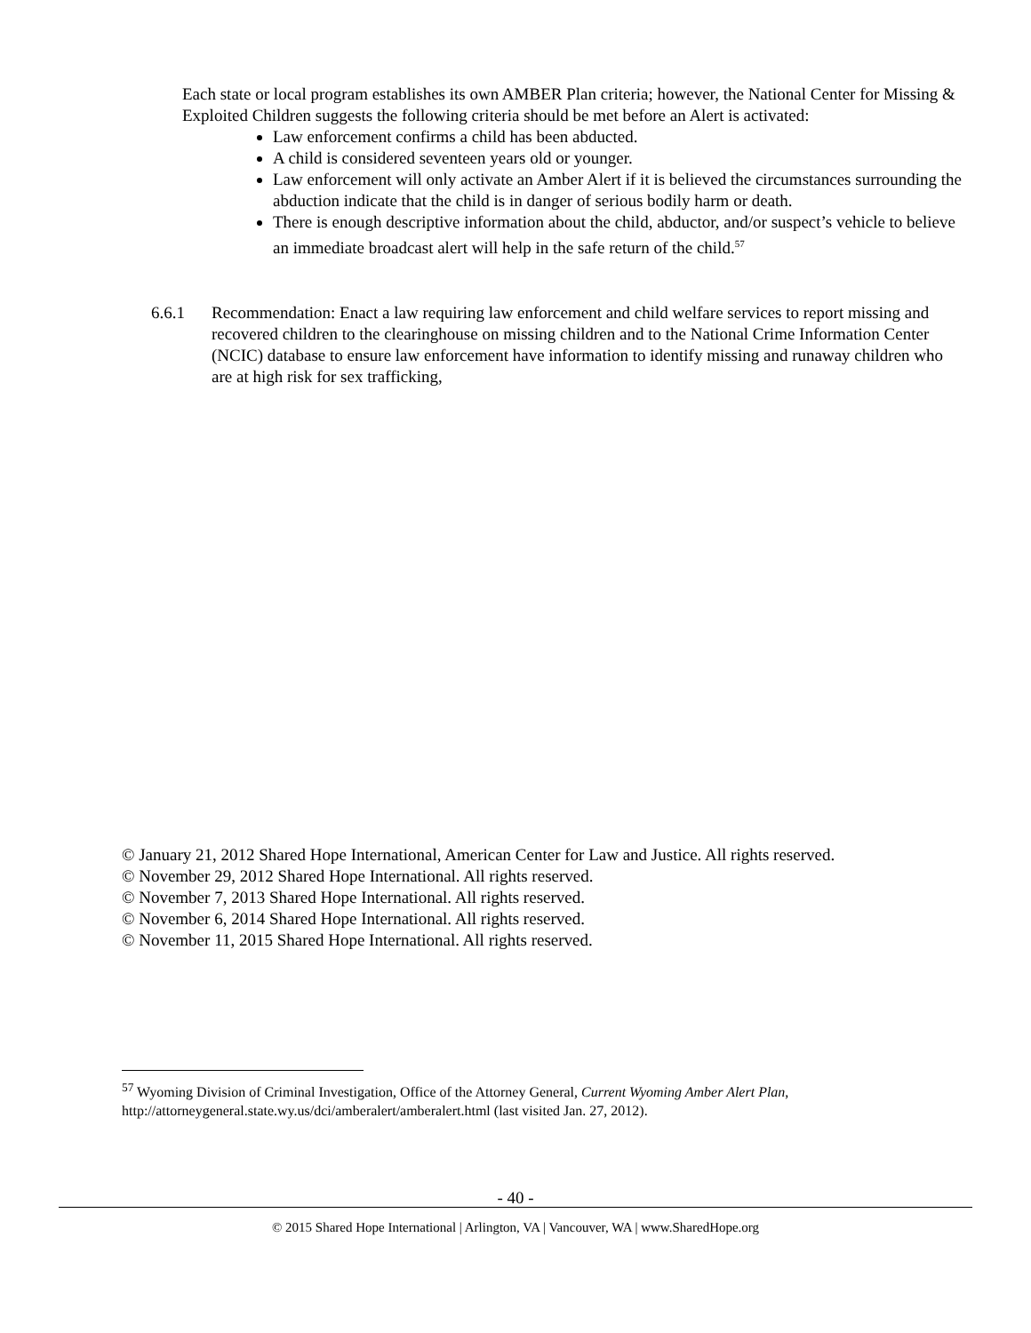Each state or local program establishes its own AMBER Plan criteria; however, the National Center for Missing & Exploited Children suggests the following criteria should be met before an Alert is activated:
Law enforcement confirms a child has been abducted.
A child is considered seventeen years old or younger.
Law enforcement will only activate an Amber Alert if it is believed the circumstances surrounding the abduction indicate that the child is in danger of serious bodily harm or death.
There is enough descriptive information about the child, abductor, and/or suspect’s vehicle to believe an immediate broadcast alert will help in the safe return of the child.<sup>57</sup>
6.6.1 Recommendation: Enact a law requiring law enforcement and child welfare services to report missing and recovered children to the clearinghouse on missing children and to the National Crime Information Center (NCIC) database to ensure law enforcement have information to identify missing and runaway children who are at high risk for sex trafficking,
© January 21, 2012 Shared Hope International, American Center for Law and Justice. All rights reserved.
© November 29, 2012 Shared Hope International. All rights reserved.
© November 7, 2013 Shared Hope International. All rights reserved.
© November 6, 2014 Shared Hope International. All rights reserved.
© November 11, 2015 Shared Hope International. All rights reserved.
<sup>57</sup> Wyoming Division of Criminal Investigation, Office of the Attorney General, Current Wyoming Amber Alert Plan, http://attorneygeneral.state.wy.us/dci/amberalert/amberalert.html (last visited Jan. 27, 2012).
- 40 -
© 2015 Shared Hope International | Arlington, VA | Vancouver, WA | www.SharedHope.org